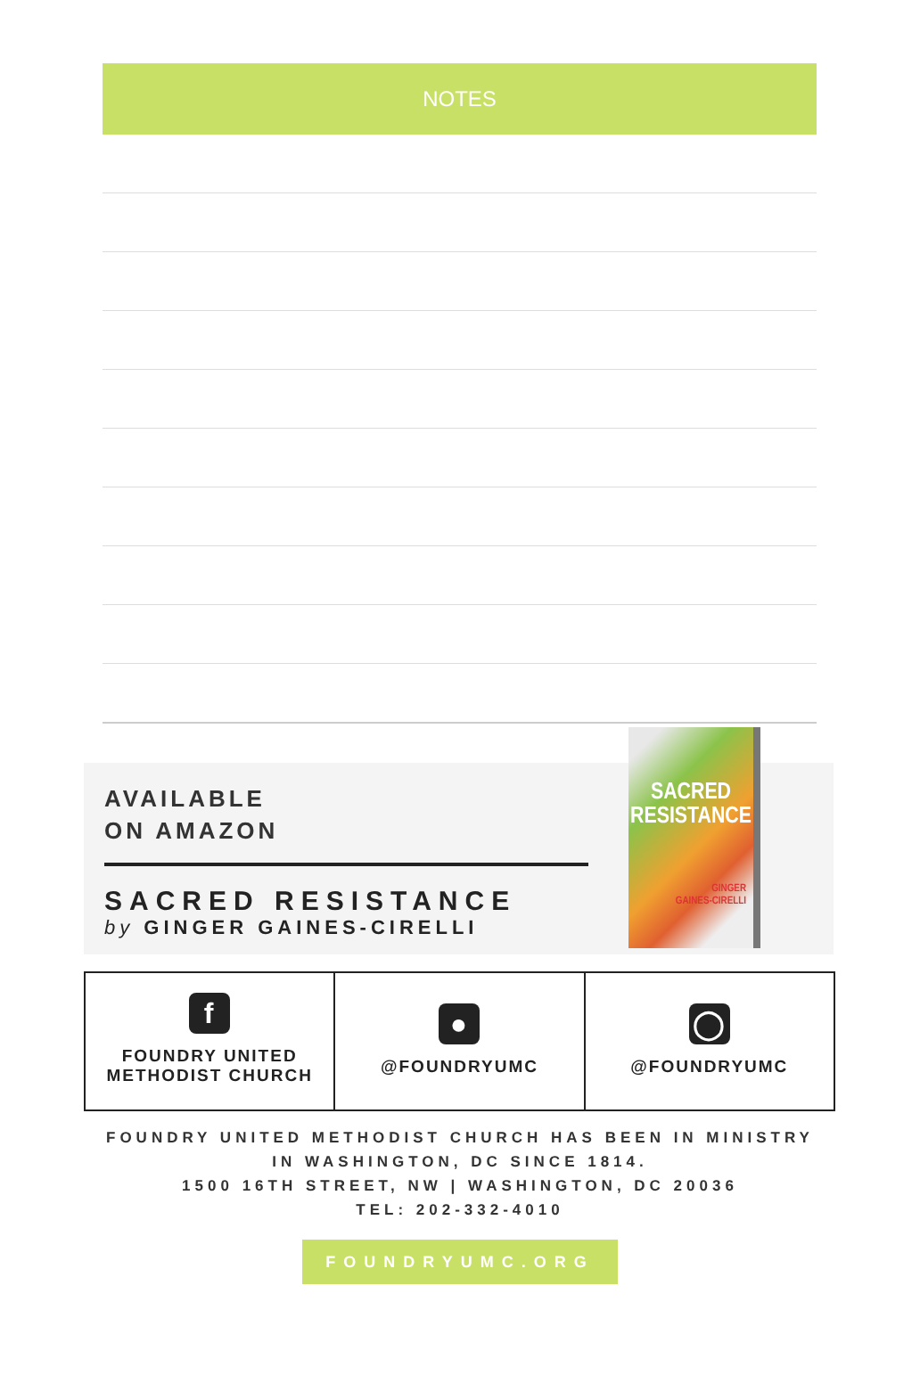NOTES
AVAILABLE
ON AMAZON
SACRED RESISTANCE
by GINGER GAINES-CIRELLI
SACRED
RESISTANCE
GINGER
GAINES-CIRELLI
f
FOUNDRY UNITED
METHODIST CHURCH
●
@FOUNDRYUMC
◯
@FOUNDRYUMC
FOUNDRY UNITED METHODIST CHURCH HAS BEEN IN MINISTRY
IN WASHINGTON, DC SINCE 1814.
1500 16TH STREET, NW | WASHINGTON, DC 20036
TEL: 202-332-4010
FOUNDRYUMC.ORG